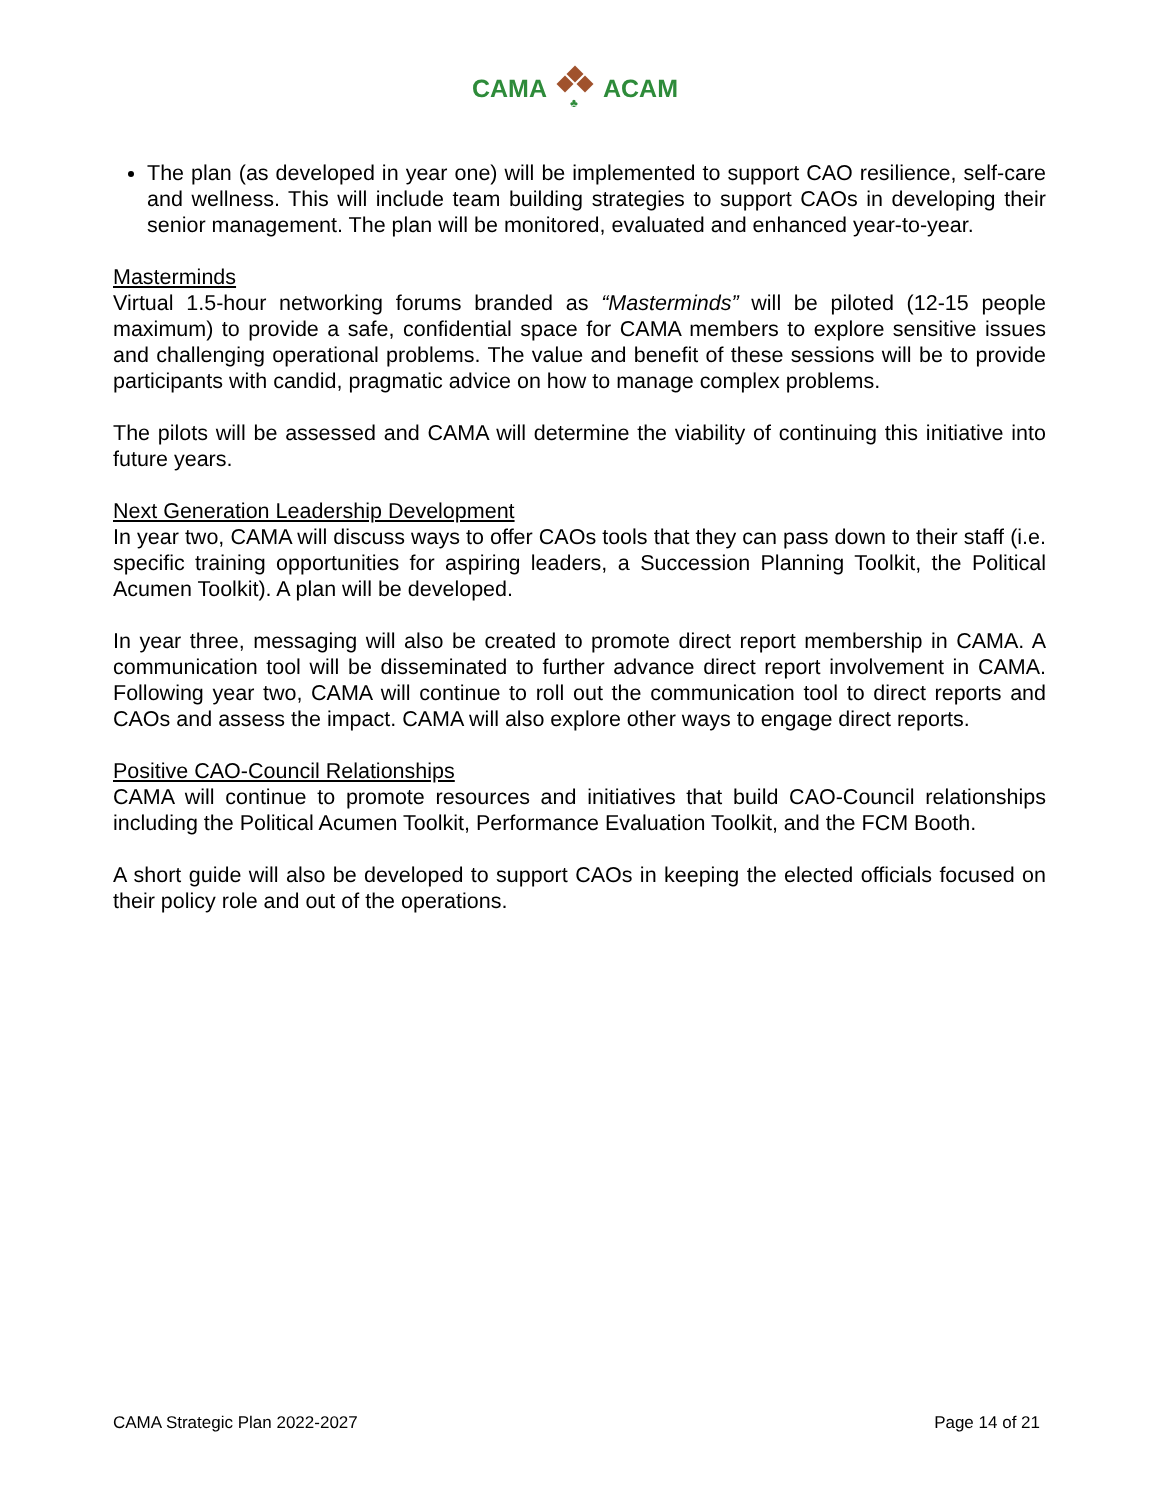CAMA
♣
ACAM
The plan (as developed in year one) will be implemented to support CAO resilience, self-care and wellness. This will include team building strategies to support CAOs in developing their senior management. The plan will be monitored, evaluated and enhanced year-to-year.
Masterminds
Virtual 1.5-hour networking forums branded as “Masterminds” will be piloted (12-15 people maximum) to provide a safe, confidential space for CAMA members to explore sensitive issues and challenging operational problems. The value and benefit of these sessions will be to provide participants with candid, pragmatic advice on how to manage complex problems.
The pilots will be assessed and CAMA will determine the viability of continuing this initiative into future years.
Next Generation Leadership Development
In year two, CAMA will discuss ways to offer CAOs tools that they can pass down to their staff (i.e. specific training opportunities for aspiring leaders, a Succession Planning Toolkit, the Political Acumen Toolkit). A plan will be developed.
In year three, messaging will also be created to promote direct report membership in CAMA. A communication tool will be disseminated to further advance direct report involvement in CAMA. Following year two, CAMA will continue to roll out the communication tool to direct reports and CAOs and assess the impact. CAMA will also explore other ways to engage direct reports.
Positive CAO-Council Relationships
CAMA will continue to promote resources and initiatives that build CAO-Council relationships including the Political Acumen Toolkit, Performance Evaluation Toolkit, and the FCM Booth.
A short guide will also be developed to support CAOs in keeping the elected officials focused on their policy role and out of the operations.
CAMA Strategic Plan 2022-2027 Page 14 of 21